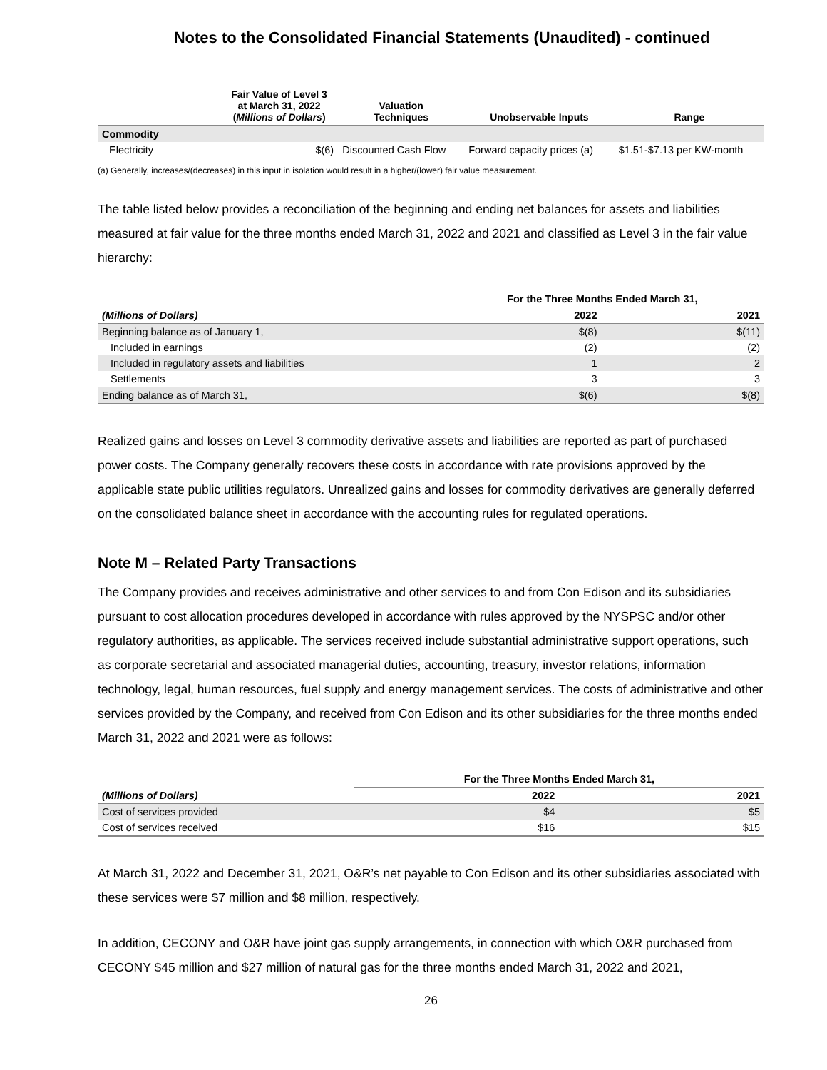Notes to the Consolidated Financial Statements (Unaudited) - continued
| | Fair Value of Level 3 at March 31, 2022 ( Millions of Dollars ) | Valuation Techniques | Unobservable Inputs | Range |
| --- | --- | --- | --- | --- |
| Commodity | | | | |
| Electricity | $(6) | Discounted Cash Flow | Forward capacity prices (a) | $1.51-$7.13 per KW-month |
(a) Generally, increases/(decreases) in this input in isolation would result in a higher/(lower) fair value measurement.
The table listed below provides a reconciliation of the beginning and ending net balances for assets and liabilities measured at fair value for the three months ended March 31, 2022 and 2021 and classified as Level 3 in the fair value hierarchy:
| | For the Three Months Ended March 31, | |
| --- | --- | --- |
| (Millions of Dollars) | 2022 | 2021 |
| Beginning balance as of January 1, | $(8) | $(11) |
| Included in earnings | (2) | (2) |
| Included in regulatory assets and liabilities | 1 | 2 |
| Settlements | 3 | 3 |
| Ending balance as of March 31, | $(6) | $(8) |
Realized gains and losses on Level 3 commodity derivative assets and liabilities are reported as part of purchased power costs. The Company generally recovers these costs in accordance with rate provisions approved by the applicable state public utilities regulators. Unrealized gains and losses for commodity derivatives are generally deferred on the consolidated balance sheet in accordance with the accounting rules for regulated operations.
Note M – Related Party Transactions
The Company provides and receives administrative and other services to and from Con Edison and its subsidiaries pursuant to cost allocation procedures developed in accordance with rules approved by the NYSPSC and/or other regulatory authorities, as applicable. The services received include substantial administrative support operations, such as corporate secretarial and associated managerial duties, accounting, treasury, investor relations, information technology, legal, human resources, fuel supply and energy management services. The costs of administrative and other services provided by the Company, and received from Con Edison and its other subsidiaries for the three months ended March 31, 2022 and 2021 were as follows:
| | For the Three Months Ended March 31, | |
| --- | --- | --- |
| (Millions of Dollars) | 2022 | 2021 |
| Cost of services provided | $4 | $5 |
| Cost of services received | $16 | $15 |
At March 31, 2022 and December 31, 2021, O&R’s net payable to Con Edison and its other subsidiaries associated with these services were $7 million and $8 million, respectively.
In addition, CECONY and O&R have joint gas supply arrangements, in connection with which O&R purchased from CECONY $45 million and $27 million of natural gas for the three months ended March 31, 2022 and 2021,
26